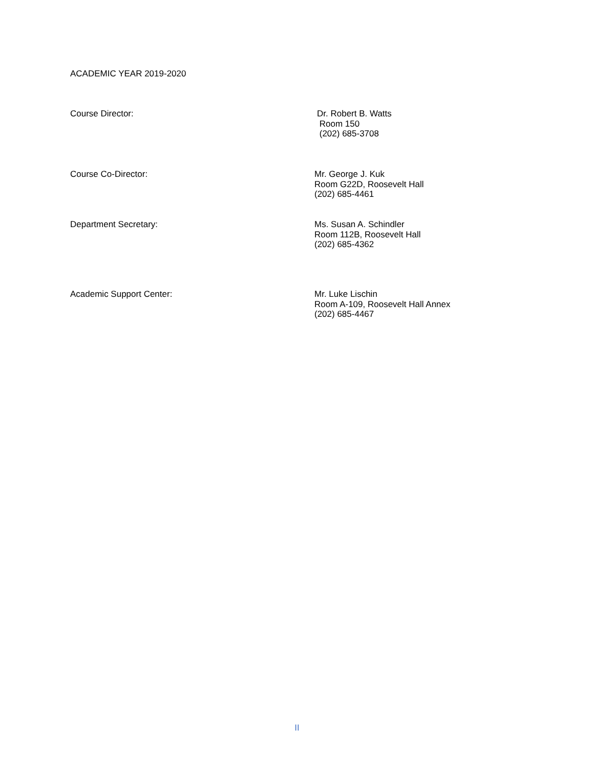ACADEMIC YEAR 2019-2020
Course Director:
Dr. Robert B. Watts
Room 150
(202) 685-3708
Course Co-Director:
Mr. George J. Kuk
Room G22D, Roosevelt Hall
(202) 685-4461
Department Secretary:
Ms. Susan A. Schindler
Room 112B, Roosevelt Hall
(202) 685-4362
Academic Support Center:
Mr. Luke Lischin
Room A-109, Roosevelt Hall Annex
(202) 685-4467
II